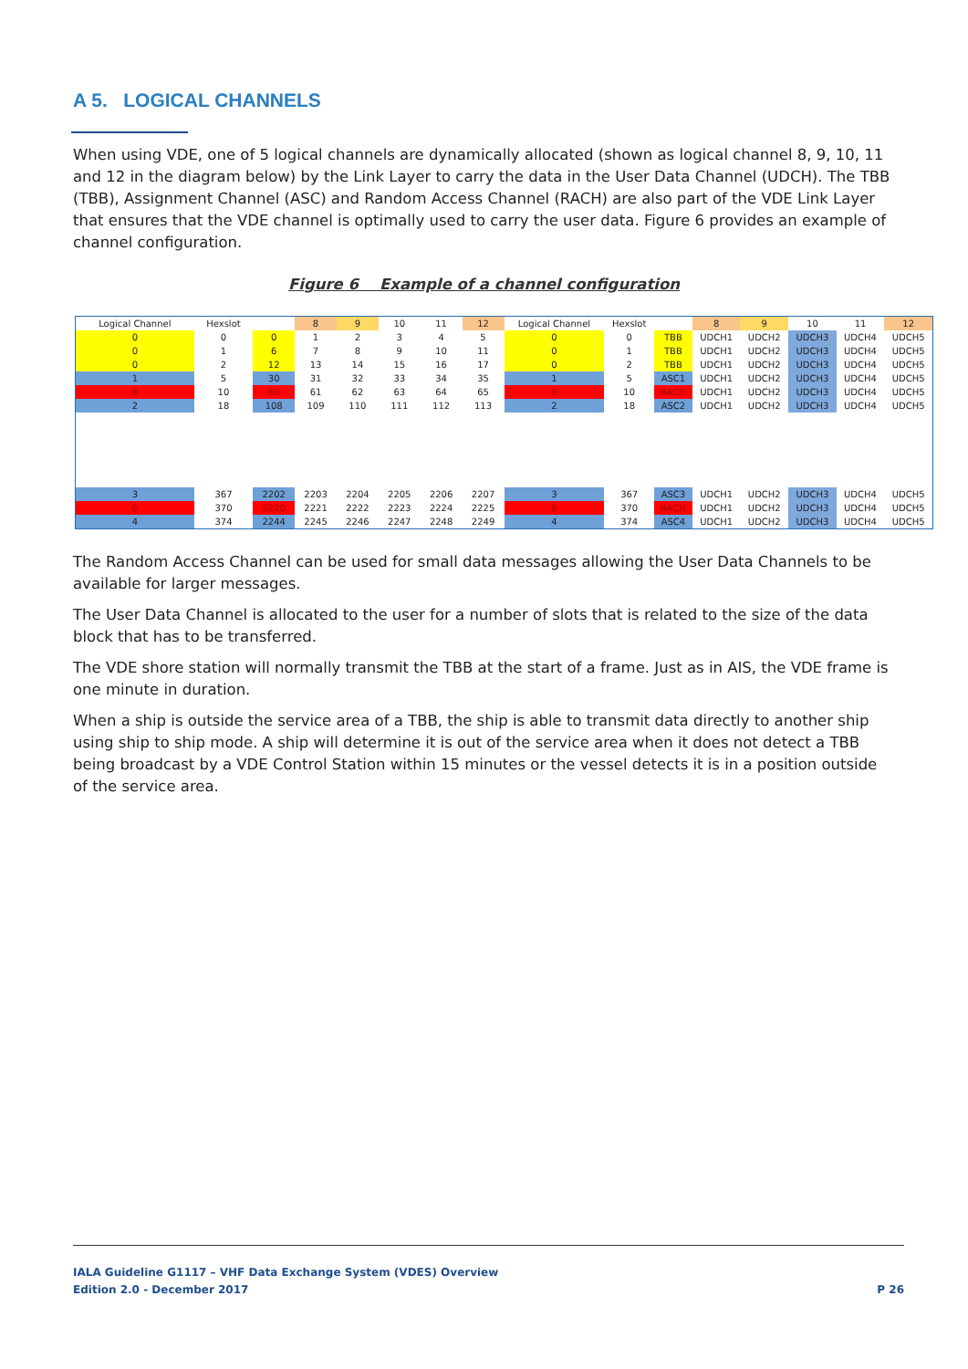A 5. LOGICAL CHANNELS
When using VDE, one of 5 logical channels are dynamically allocated (shown as logical channel 8, 9, 10, 11 and 12 in the diagram below) by the Link Layer to carry the data in the User Data Channel (UDCH). The TBB (TBB), Assignment Channel (ASC) and Random Access Channel (RACH) are also part of the VDE Link Layer that ensures that the VDE channel is optimally used to carry the user data. Figure 6 provides an example of channel configuration.
Figure 6 Example of a channel configuration
| Logical Channel | Hexslot | | 8 | 9 | 10 | 11 | 12 |
| --- | --- | --- | --- | --- | --- | --- | --- |
| 0 | 0 | 0 | 1 | 2 | 3 | 4 | 5 |
| 0 | 1 | 6 | 7 | 8 | 9 | 10 | 11 |
| 0 | 2 | 12 | 13 | 14 | 15 | 16 | 17 |
| 1 | 5 | 30 | 31 | 32 | 33 | 34 | 35 |
| 6 | 10 | 60 | 61 | 62 | 63 | 64 | 65 |
| 2 | 18 | 108 | 109 | 110 | 111 | 112 | 113 |
| 3 | 367 | 2202 | 2203 | 2204 | 2205 | 2206 | 2207 |
| 6 | 370 | 2220 | 2221 | 2222 | 2223 | 2224 | 2225 |
| 4 | 374 | 2244 | 2245 | 2246 | 2247 | 2248 | 2249 |
| Logical Channel | Hexslot | | 8 | 9 | 10 | 11 | 12 |
| --- | --- | --- | --- | --- | --- | --- | --- |
| 0 | 0 | TBB | UDCH1 | UDCH2 | UDCH3 | UDCH4 | UDCH5 |
| 0 | 1 | TBB | UDCH1 | UDCH2 | UDCH3 | UDCH4 | UDCH5 |
| 0 | 2 | TBB | UDCH1 | UDCH2 | UDCH3 | UDCH4 | UDCH5 |
| 1 | 5 | ASC1 | UDCH1 | UDCH2 | UDCH3 | UDCH4 | UDCH5 |
| 6 | 10 | RACH | UDCH1 | UDCH2 | UDCH3 | UDCH4 | UDCH5 |
| 2 | 18 | ASC2 | UDCH1 | UDCH2 | UDCH3 | UDCH4 | UDCH5 |
| 3 | 367 | ASC3 | UDCH1 | UDCH2 | UDCH3 | UDCH4 | UDCH5 |
| 6 | 370 | RACH | UDCH1 | UDCH2 | UDCH3 | UDCH4 | UDCH5 |
| 4 | 374 | ASC4 | UDCH1 | UDCH2 | UDCH3 | UDCH4 | UDCH5 |
The Random Access Channel can be used for small data messages allowing the User Data Channels to be available for larger messages.
The User Data Channel is allocated to the user for a number of slots that is related to the size of the data block that has to be transferred.
The VDE shore station will normally transmit the TBB at the start of a frame. Just as in AIS, the VDE frame is one minute in duration.
When a ship is outside the service area of a TBB, the ship is able to transmit data directly to another ship using ship to ship mode. A ship will determine it is out of the service area when it does not detect a TBB being broadcast by a VDE Control Station within 15 minutes or the vessel detects it is in a position outside of the service area.
IALA Guideline G1117 – VHF Data Exchange System (VDES) Overview
Edition 2.0 - December 2017 P 26